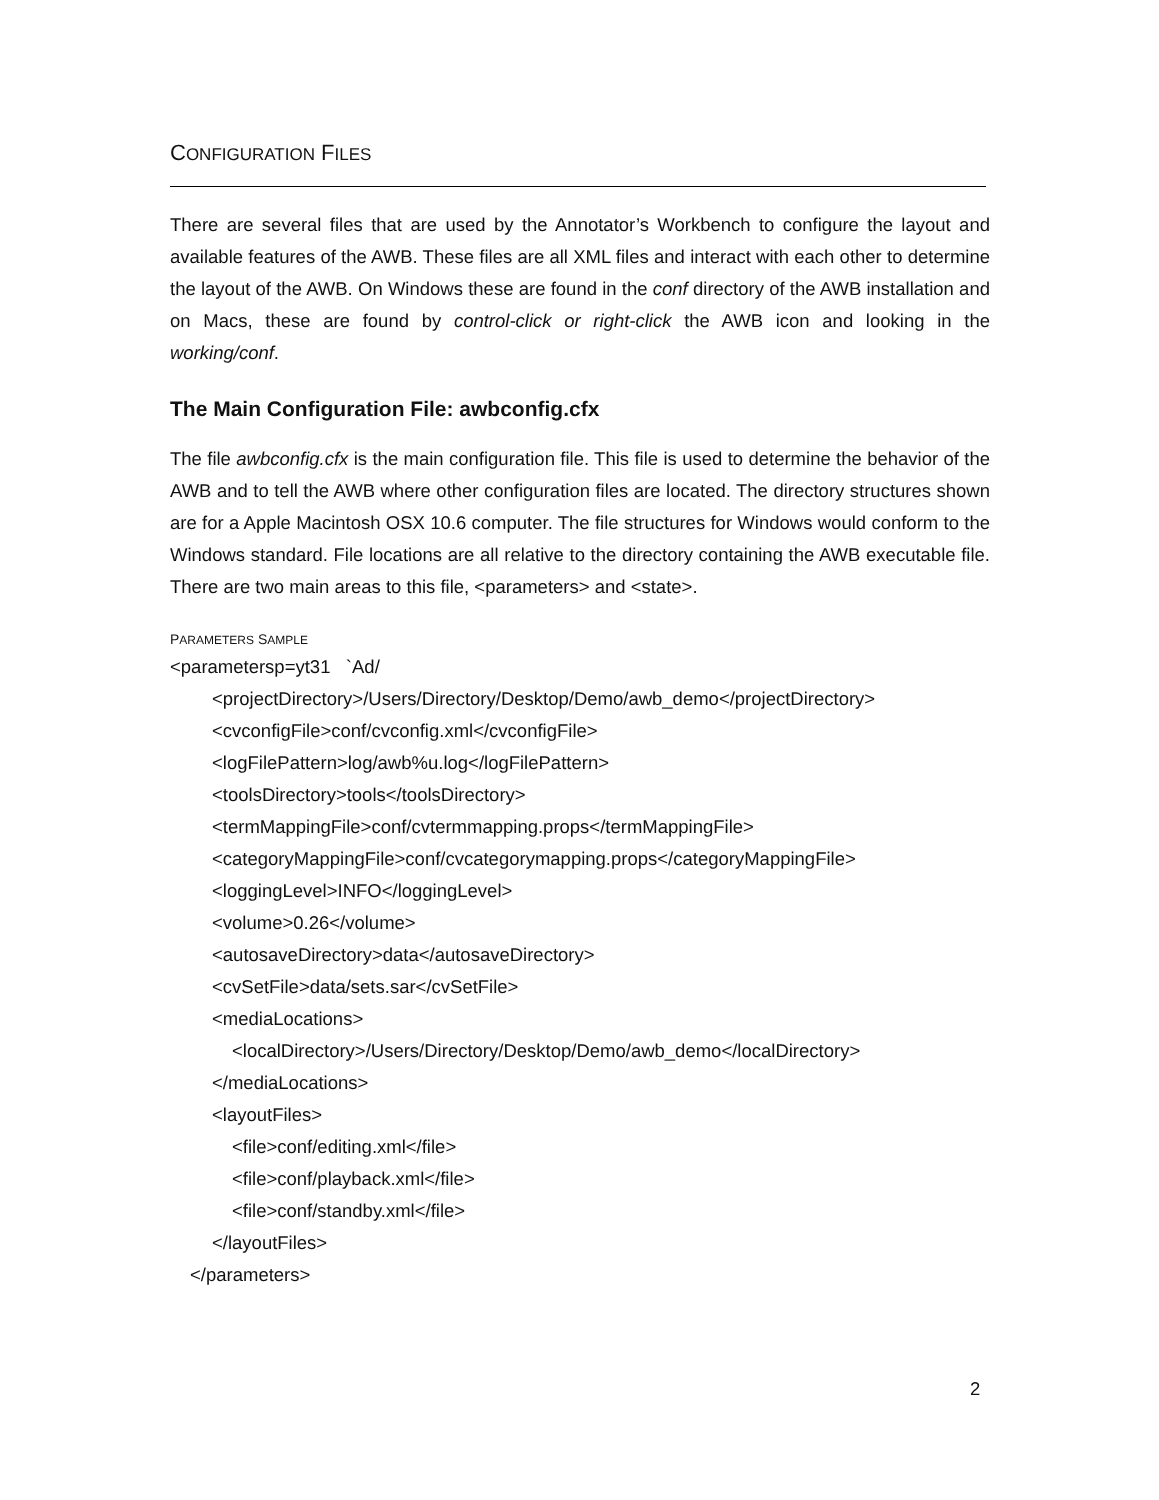CONFIGURATION FILES
There are several files that are used by the Annotator’s Workbench to configure the layout and available features of the AWB. These files are all XML files and interact with each other to determine the layout of the AWB. On Windows these are found in the conf directory of the AWB installation and on Macs, these are found by control-click or right-click the AWB icon and looking in the working/conf.
The Main Configuration File: awbconfig.cfx
The file awbconfig.cfx is the main configuration file. This file is used to determine the behavior of the AWB and to tell the AWB where other configuration files are located. The directory structures shown are for a Apple Macintosh OSX 10.6 computer. The file structures for Windows would conform to the Windows standard. File locations are all relative to the directory containing the AWB executable file. There are two main areas to this file, <parameters> and <state>.
PARAMETERS SAMPLE
<parametersp=yt31 `Ad/
<projectDirectory>/Users/Directory/Desktop/Demo/awb_demo</projectDirectory>
<cvconfigFile>conf/cvconfig.xml</cvconfigFile>
<logFilePattern>log/awb%u.log</logFilePattern>
<toolsDirectory>tools</toolsDirectory>
<termMappingFile>conf/cvtermmapping.props</termMappingFile>
<categoryMappingFile>conf/cvcategorymapping.props</categoryMappingFile>
<loggingLevel>INFO</loggingLevel>
<volume>0.26</volume>
<autosaveDirectory>data</autosaveDirectory>
<cvSetFile>data/sets.sar</cvSetFile>
<mediaLocations>
<localDirectory>/Users/Directory/Desktop/Demo/awb_demo</localDirectory>
</mediaLocations>
<layoutFiles>
<file>conf/editing.xml</file>
<file>conf/playback.xml</file>
<file>conf/standby.xml</file>
</layoutFiles>
</parameters>
2